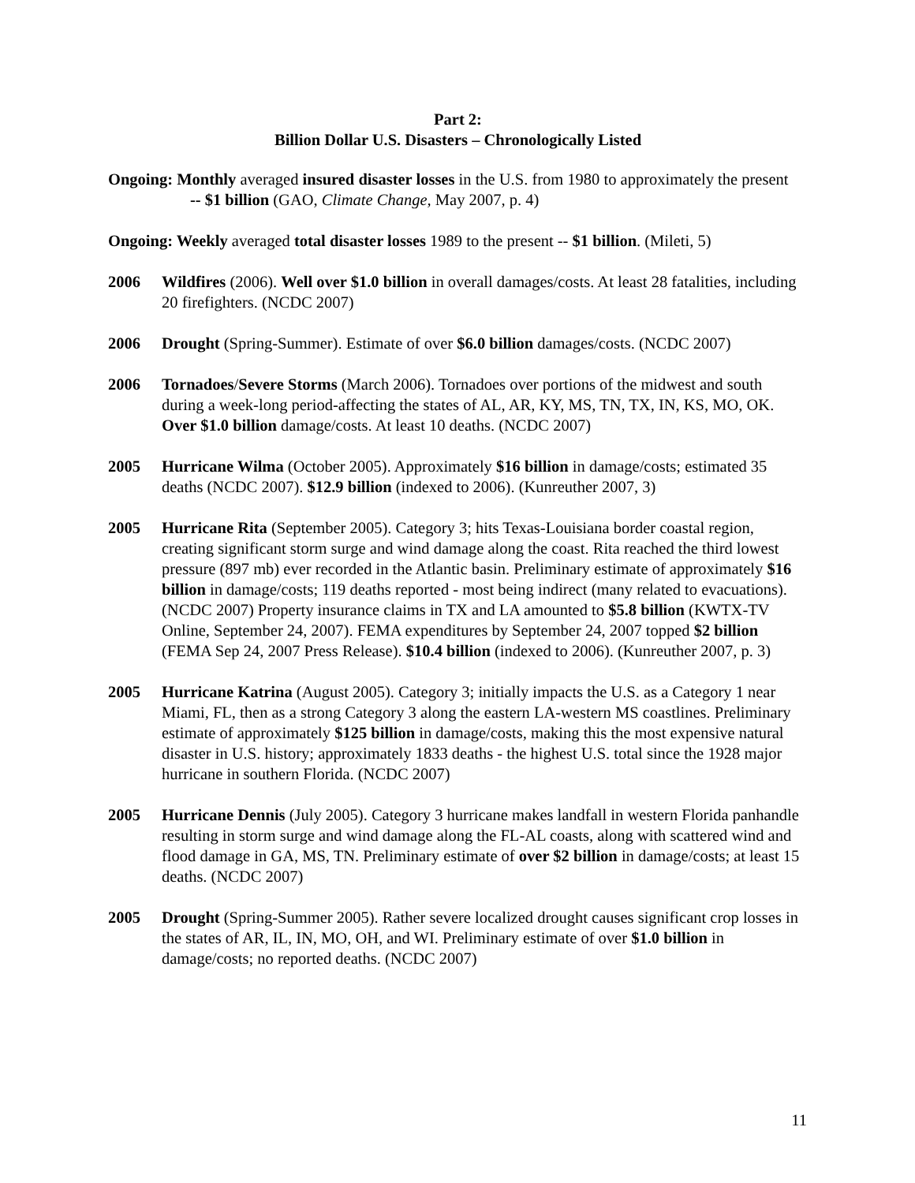Part 2:
Billion Dollar U.S. Disasters – Chronologically Listed
Ongoing: Monthly averaged insured disaster losses in the U.S. from 1980 to approximately the present -- $1 billion (GAO, Climate Change, May 2007, p. 4)
Ongoing: Weekly averaged total disaster losses 1989 to the present -- $1 billion. (Mileti, 5)
2006 Wildfires (2006). Well over $1.0 billion in overall damages/costs. At least 28 fatalities, including 20 firefighters. (NCDC 2007)
2006 Drought (Spring-Summer). Estimate of over $6.0 billion damages/costs. (NCDC 2007)
2006 Tornadoes/Severe Storms (March 2006). Tornadoes over portions of the midwest and south during a week-long period-affecting the states of AL, AR, KY, MS, TN, TX, IN, KS, MO, OK. Over $1.0 billion damage/costs. At least 10 deaths. (NCDC 2007)
2005 Hurricane Wilma (October 2005). Approximately $16 billion in damage/costs; estimated 35 deaths (NCDC 2007). $12.9 billion (indexed to 2006). (Kunreuther 2007, 3)
2005 Hurricane Rita (September 2005). Category 3; hits Texas-Louisiana border coastal region, creating significant storm surge and wind damage along the coast. Rita reached the third lowest pressure (897 mb) ever recorded in the Atlantic basin. Preliminary estimate of approximately $16 billion in damage/costs; 119 deaths reported - most being indirect (many related to evacuations). (NCDC 2007) Property insurance claims in TX and LA amounted to $5.8 billion (KWTX-TV Online, September 24, 2007). FEMA expenditures by September 24, 2007 topped $2 billion (FEMA Sep 24, 2007 Press Release). $10.4 billion (indexed to 2006). (Kunreuther 2007, p. 3)
2005 Hurricane Katrina (August 2005). Category 3; initially impacts the U.S. as a Category 1 near Miami, FL, then as a strong Category 3 along the eastern LA-western MS coastlines. Preliminary estimate of approximately $125 billion in damage/costs, making this the most expensive natural disaster in U.S. history; approximately 1833 deaths - the highest U.S. total since the 1928 major hurricane in southern Florida. (NCDC 2007)
2005 Hurricane Dennis (July 2005). Category 3 hurricane makes landfall in western Florida panhandle resulting in storm surge and wind damage along the FL-AL coasts, along with scattered wind and flood damage in GA, MS, TN. Preliminary estimate of over $2 billion in damage/costs; at least 15 deaths. (NCDC 2007)
2005 Drought (Spring-Summer 2005). Rather severe localized drought causes significant crop losses in the states of AR, IL, IN, MO, OH, and WI. Preliminary estimate of over $1.0 billion in damage/costs; no reported deaths. (NCDC 2007)
11